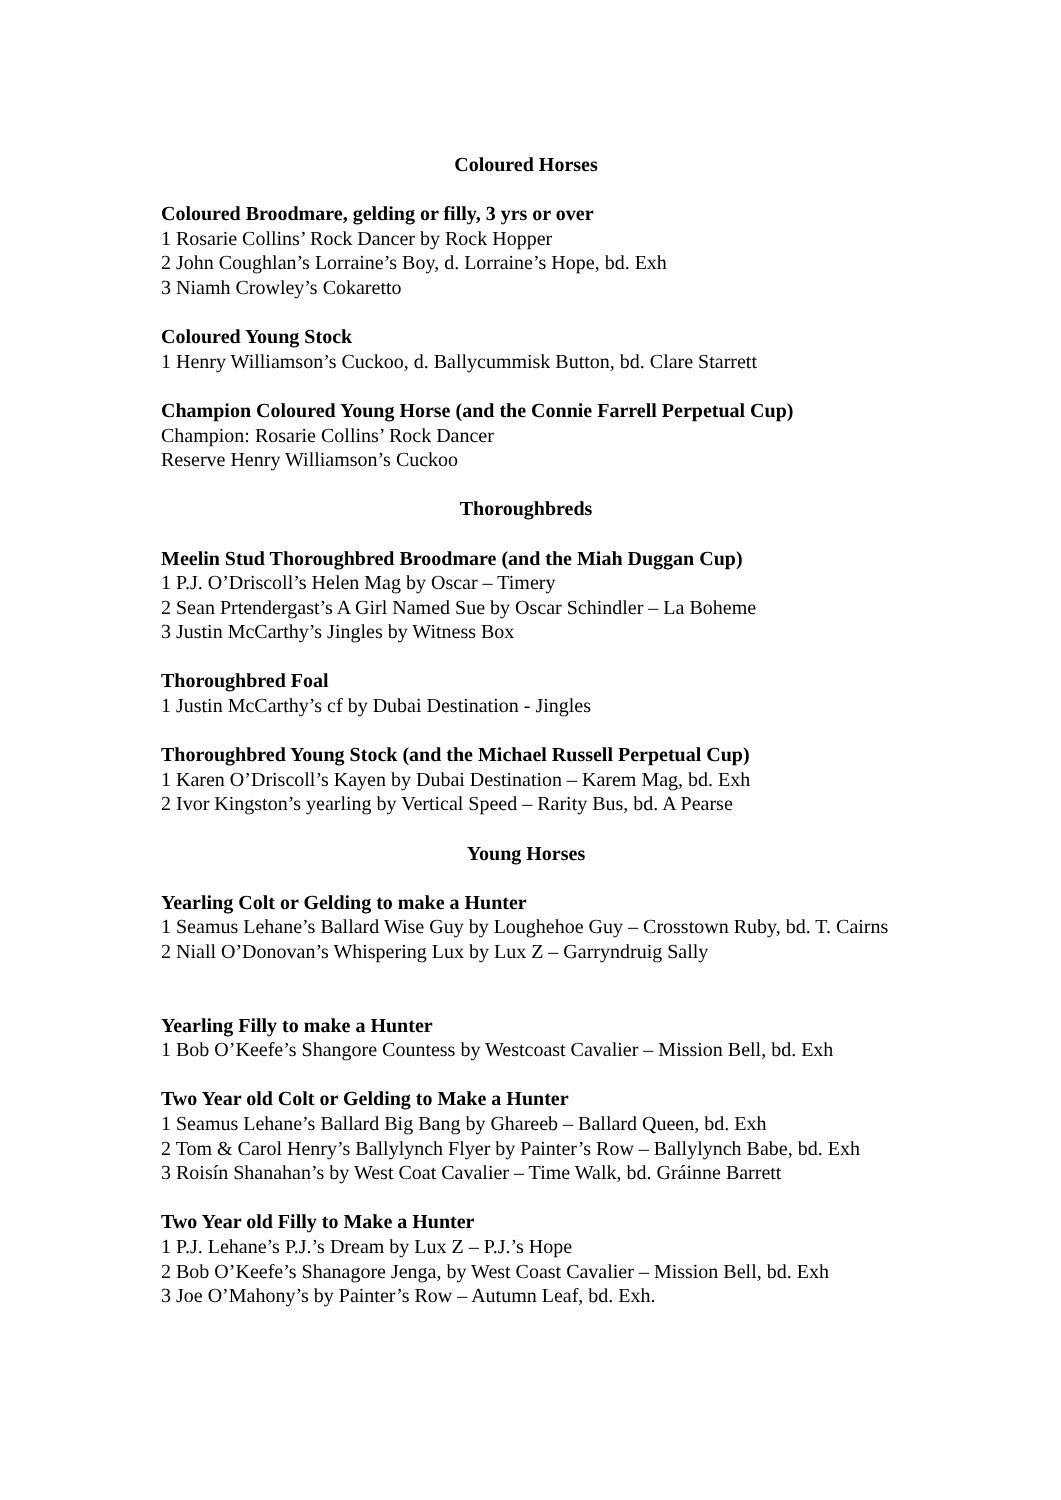Coloured Horses
Coloured Broodmare, gelding or filly, 3 yrs or over
1 Rosarie Collins’ Rock Dancer by Rock Hopper
2 John Coughlan’s Lorraine’s Boy, d. Lorraine’s Hope, bd. Exh
3 Niamh Crowley’s Cokaretto
Coloured Young Stock
1 Henry Williamson’s Cuckoo, d. Ballycummisk Button, bd. Clare Starrett
Champion Coloured Young Horse (and the Connie Farrell Perpetual Cup)
Champion: Rosarie Collins’ Rock Dancer
Reserve Henry Williamson’s Cuckoo
Thoroughbreds
Meelin Stud Thoroughbred Broodmare (and the Miah Duggan Cup)
1 P.J. O’Driscoll’s Helen Mag by Oscar – Timery
2 Sean Prtendergast’s A Girl Named Sue by Oscar Schindler – La Boheme
3 Justin McCarthy’s Jingles by Witness Box
Thoroughbred Foal
1 Justin McCarthy’s cf by Dubai Destination - Jingles
Thoroughbred Young Stock (and the Michael Russell Perpetual Cup)
1 Karen O’Driscoll’s Kayen by Dubai Destination – Karem Mag, bd. Exh
2 Ivor Kingston’s yearling by Vertical Speed – Rarity Bus, bd. A Pearse
Young Horses
Yearling Colt or Gelding to make a Hunter
1 Seamus Lehane’s Ballard Wise Guy by Loughehoe Guy – Crosstown Ruby, bd. T. Cairns
2 Niall O’Donovan’s Whispering Lux by Lux Z – Garryndruig Sally
Yearling Filly to make a Hunter
1 Bob O’Keefe’s Shangore Countess by Westcoast Cavalier – Mission Bell, bd. Exh
Two Year old Colt or Gelding to Make a Hunter
1 Seamus Lehane’s Ballard Big Bang by Ghareeb – Ballard Queen, bd. Exh
2 Tom & Carol Henry’s Ballylynch Flyer by Painter’s Row – Ballylynch Babe, bd. Exh
3 Roisín Shanahan’s by West Coat Cavalier – Time Walk, bd. Gráinne Barrett
Two Year old Filly to Make a Hunter
1 P.J. Lehane’s P.J.’s Dream by Lux Z – P.J.’s Hope
2 Bob O’Keefe’s Shanagore Jenga, by West Coast Cavalier – Mission Bell, bd. Exh
3 Joe O’Mahony’s by Painter’s Row – Autumn Leaf, bd. Exh.